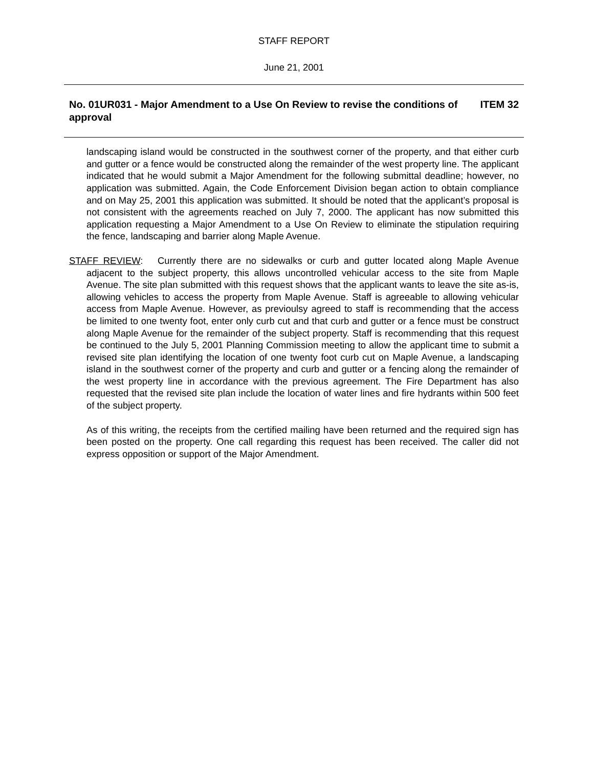STAFF REPORT
June 21, 2001
No. 01UR031 - Major Amendment to a Use On Review to revise the conditions of approval
ITEM 32
landscaping island would be constructed in the southwest corner of the property, and that either curb and gutter or a fence would be constructed along the remainder of the west property line. The applicant indicated that he would submit a Major Amendment for the following submittal deadline; however, no application was submitted. Again, the Code Enforcement Division began action to obtain compliance and on May 25, 2001 this application was submitted. It should be noted that the applicant’s proposal is not consistent with the agreements reached on July 7, 2000. The applicant has now submitted this application requesting a Major Amendment to a Use On Review to eliminate the stipulation requiring the fence, landscaping and barrier along Maple Avenue.
STAFF REVIEW: Currently there are no sidewalks or curb and gutter located along Maple Avenue adjacent to the subject property, this allows uncontrolled vehicular access to the site from Maple Avenue. The site plan submitted with this request shows that the applicant wants to leave the site as-is, allowing vehicles to access the property from Maple Avenue. Staff is agreeable to allowing vehicular access from Maple Avenue. However, as previoulsy agreed to staff is recommending that the access be limited to one twenty foot, enter only curb cut and that curb and gutter or a fence must be construct along Maple Avenue for the remainder of the subject property. Staff is recommending that this request be continued to the July 5, 2001 Planning Commission meeting to allow the applicant time to submit a revised site plan identifying the location of one twenty foot curb cut on Maple Avenue, a landscaping island in the southwest corner of the property and curb and gutter or a fencing along the remainder of the west property line in accordance with the previous agreement. The Fire Department has also requested that the revised site plan include the location of water lines and fire hydrants within 500 feet of the subject property.
As of this writing, the receipts from the certified mailing have been returned and the required sign has been posted on the property. One call regarding this request has been received. The caller did not express opposition or support of the Major Amendment.